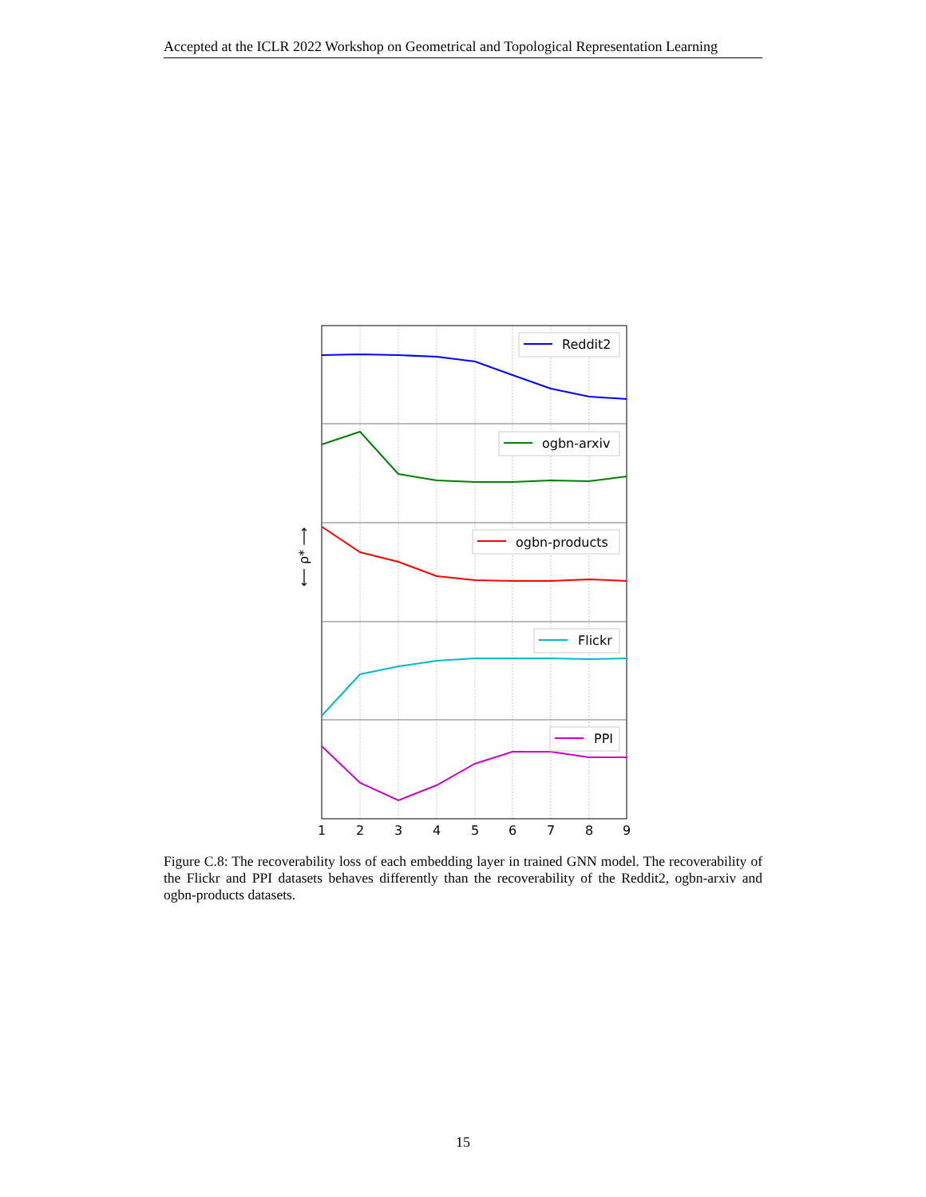Accepted at the ICLR 2022 Workshop on Geometrical and Topological Representation Learning
Reddit2
ogbn-arxiv
ogbn-products
Flickr
PPI
1
2
3
4
5
6
7
8
9
⟵ ρ* ⟶
Figure C.8: The recoverability loss of each embedding layer in trained GNN model. The recoverability of the Flickr and PPI datasets behaves differently than the recoverability of the Reddit2, ogbn-arxiv and ogbn-products datasets.
15